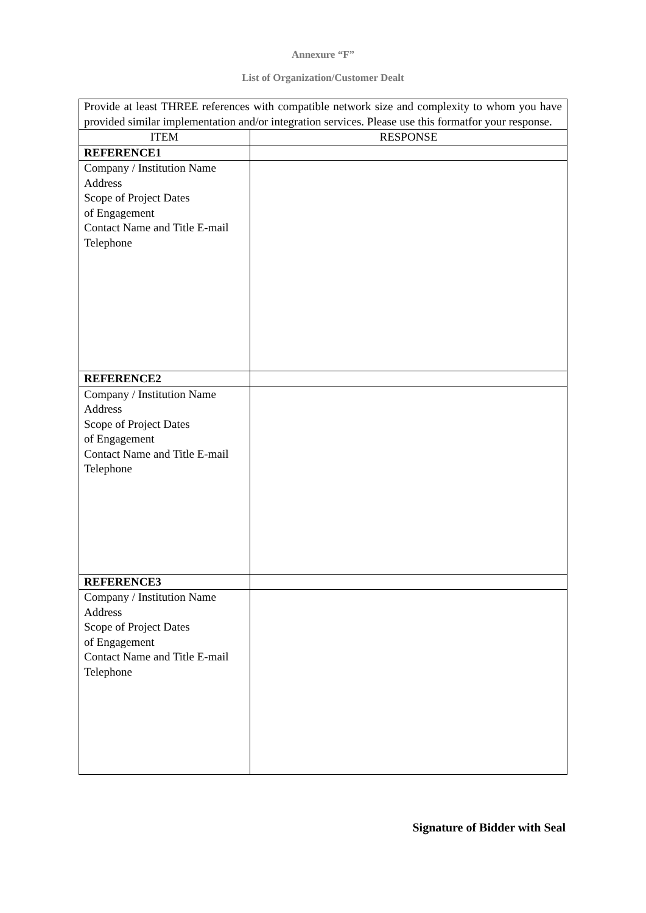Annexure “F”
List of Organization/Customer Dealt
| Provide at least THREE references with compatible network size and complexity to whom you have provided similar implementation and/or integration services. Please use this formatfor your response. | |
| ITEM | RESPONSE |
| REFERENCE1 | |
| Company / Institution Name Address Scope of Project Dates of Engagement Contact Name and Title E-mail Telephone | |
| REFERENCE2 | |
| Company / Institution Name Address Scope of Project Dates of Engagement Contact Name and Title E-mail Telephone | |
| REFERENCE3 | |
| Company / Institution Name Address Scope of Project Dates of Engagement Contact Name and Title E-mail Telephone | |
Signature of Bidder with Seal